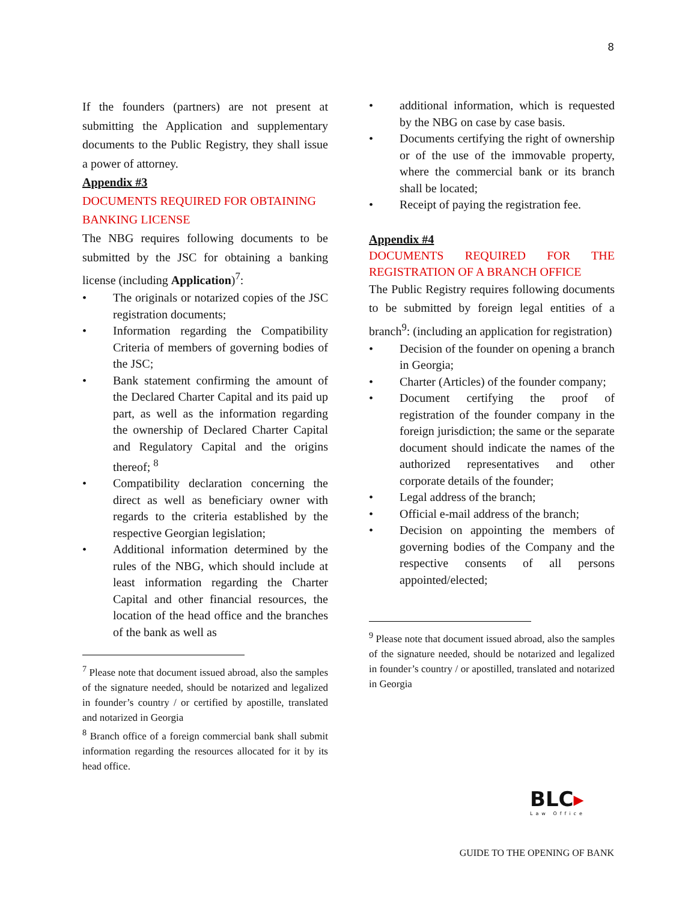8
If the founders (partners) are not present at submitting the Application and supplementary documents to the Public Registry, they shall issue a power of attorney.
Appendix #3
DOCUMENTS REQUIRED FOR OBTAINING BANKING LICENSE
The NBG requires following documents to be submitted by the JSC for obtaining a banking license (including Application)<sup>7</sup>:
The originals or notarized copies of the JSC registration documents;
Information regarding the Compatibility Criteria of members of governing bodies of the JSC;
Bank statement confirming the amount of the Declared Charter Capital and its paid up part, as well as the information regarding the ownership of Declared Charter Capital and Regulatory Capital and the origins thereof; <sup>8</sup>
Compatibility declaration concerning the direct as well as beneficiary owner with regards to the criteria established by the respective Georgian legislation;
Additional information determined by the rules of the NBG, which should include at least information regarding the Charter Capital and other financial resources, the location of the head office and the branches of the bank as well as
<sup>7</sup> Please note that document issued abroad, also the samples of the signature needed, should be notarized and legalized in founder’s country / or certified by apostille, translated and notarized in Georgia
<sup>8</sup> Branch office of a foreign commercial bank shall submit information regarding the resources allocated for it by its head office.
additional information, which is requested by the NBG on case by case basis.
Documents certifying the right of ownership or of the use of the immovable property, where the commercial bank or its branch shall be located;
Receipt of paying the registration fee.
Appendix #4
DOCUMENTS REQUIRED FOR THE REGISTRATION OF A BRANCH OFFICE
The Public Registry requires following documents to be submitted by foreign legal entities of a branch<sup>9</sup>: (including an application for registration)
Decision of the founder on opening a branch in Georgia;
Charter (Articles) of the founder company;
Document certifying the proof of registration of the founder company in the foreign jurisdiction; the same or the separate document should indicate the names of the authorized representatives and other corporate details of the founder;
Legal address of the branch;
Official e-mail address of the branch;
Decision on appointing the members of governing bodies of the Company and the respective consents of all persons appointed/elected;
<sup>9</sup> Please note that document issued abroad, also the samples of the signature needed, should be notarized and legalized in founder’s country / or apostilled, translated and notarized in Georgia
BLC▸
Law Office
GUIDE TO THE OPENING OF BANK